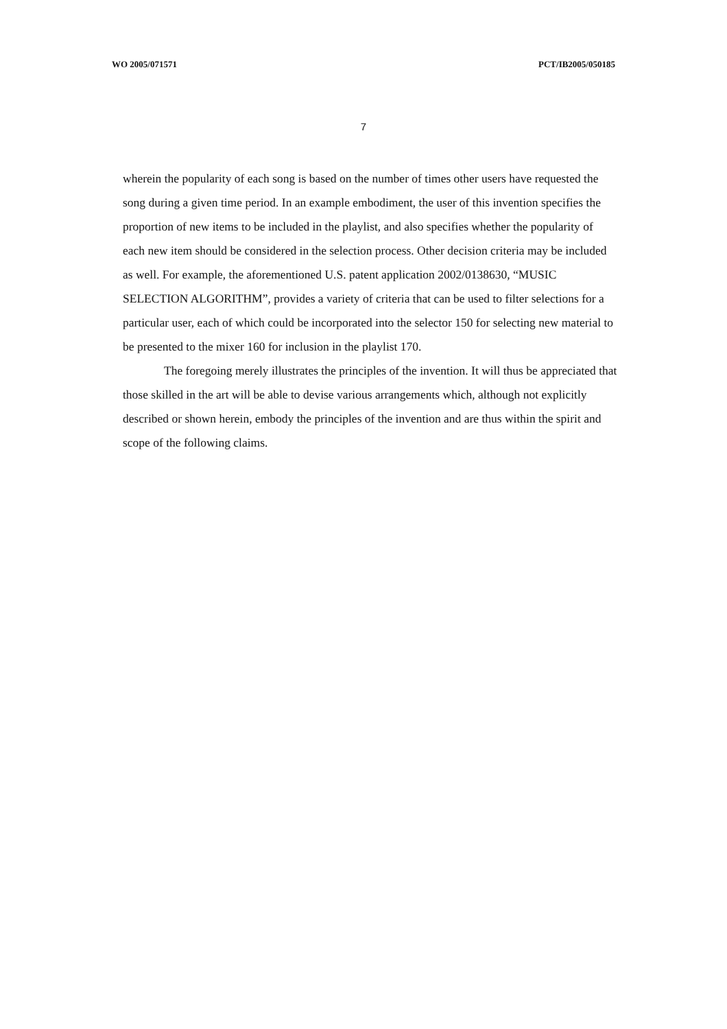WO 2005/071571 PCT/IB2005/050185
7
wherein the popularity of each song is based on the number of times other users have requested the song during a given time period. In an example embodiment, the user of this invention specifies the proportion of new items to be included in the playlist, and also specifies whether the popularity of each new item should be considered in the selection process. Other decision criteria may be included as well. For example, the aforementioned U.S. patent application 2002/0138630, “MUSIC SELECTION ALGORITHM”, provides a variety of criteria that can be used to filter selections for a particular user, each of which could be incorporated into the selector 150 for selecting new material to be presented to the mixer 160 for inclusion in the playlist 170.
The foregoing merely illustrates the principles of the invention. It will thus be appreciated that those skilled in the art will be able to devise various arrangements which, although not explicitly described or shown herein, embody the principles of the invention and are thus within the spirit and scope of the following claims.